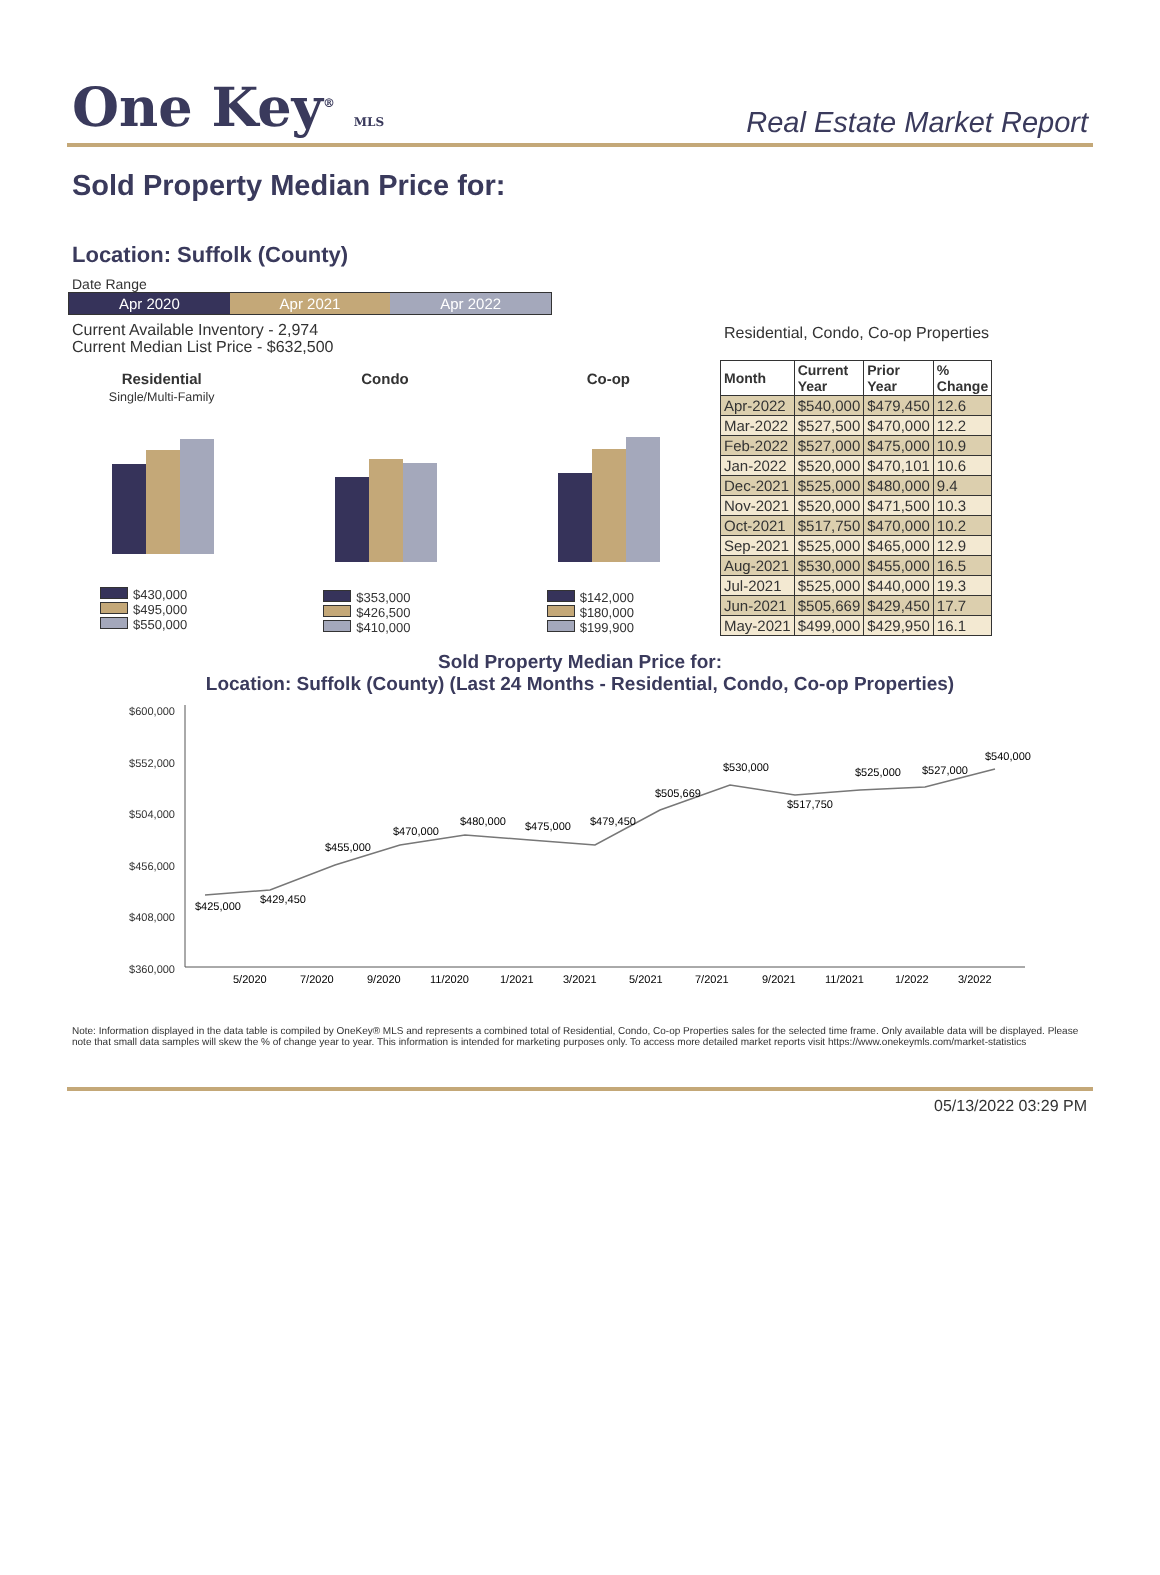One Key<sup>®</sup> MLS
Real Estate Market Report
Sold Property Median Price for:
Location: Suffolk (County)
Date Range
Apr 2020 Apr 2021 Apr 2022
Current Available Inventory - 2,974
Current Median List Price - $632,500
Residential
Single/Multi-Family
$430,000
$495,000
$550,000
Condo
$353,000
$426,500
$410,000
Co-op
$142,000
$180,000
$199,900
Residential, Condo, Co-op Properties
| Month | Current Year | Prior Year | % Change |
| --- | --- | --- | --- |
| Apr-2022 | $540,000 | $479,450 | 12.6 |
| Mar-2022 | $527,500 | $470,000 | 12.2 |
| Feb-2022 | $527,000 | $475,000 | 10.9 |
| Jan-2022 | $520,000 | $470,101 | 10.6 |
| Dec-2021 | $525,000 | $480,000 | 9.4 |
| Nov-2021 | $520,000 | $471,500 | 10.3 |
| Oct-2021 | $517,750 | $470,000 | 10.2 |
| Sep-2021 | $525,000 | $465,000 | 12.9 |
| Aug-2021 | $530,000 | $455,000 | 16.5 |
| Jul-2021 | $525,000 | $440,000 | 19.3 |
| Jun-2021 | $505,669 | $429,450 | 17.7 |
| May-2021 | $499,000 | $429,950 | 16.1 |
Sold Property Median Price for:
Location: Suffolk (County) (Last 24 Months - Residential, Condo, Co-op Properties)
$600,000
$552,000
$504,000
$456,000
$408,000
$360,000
$425,000
$429,450
$455,000
$470,000
$480,000
$475,000
$479,450
$505,669
$530,000
$517,750
$525,000
$527,000
$540,000
5/2020
7/2020
9/2020
11/2020
1/2021
3/2021
5/2021
7/2021
9/2021
11/2021
1/2022
3/2022
Note: Information displayed in the data table is compiled by OneKey® MLS and represents a combined total of Residential, Condo, Co-op Properties sales for the selected time frame. Only available data will be displayed. Please note that small data samples will skew the % of change year to year. This information is intended for marketing purposes only. To access more detailed market reports visit https://www.onekeymls.com/market-statistics
05/13/2022 03:29 PM